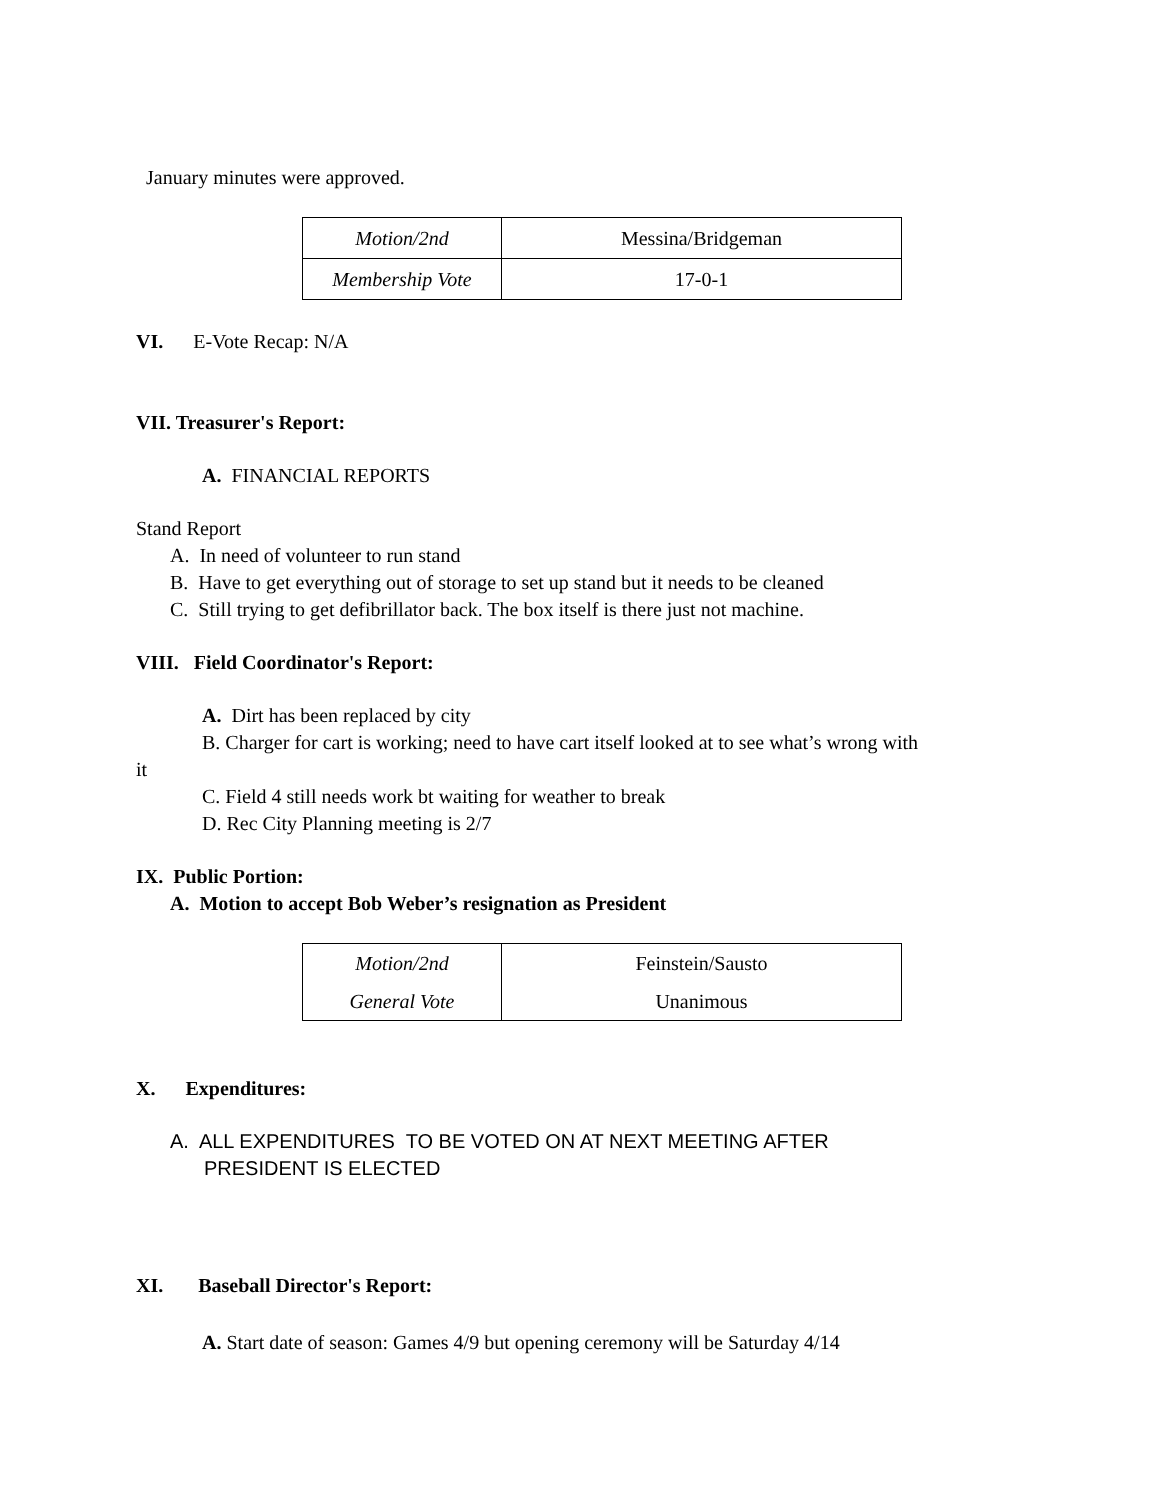January minutes were approved.
| Motion/2nd | Messina/Bridgeman |
| Membership Vote | 17-0-1 |
VI. E-Vote Recap: N/A
VII. Treasurer's Report:
A. FINANCIAL REPORTS
Stand Report
A. In need of volunteer to run stand
B. Have to get everything out of storage to set up stand but it needs to be cleaned
C. Still trying to get defibrillator back. The box itself is there just not machine.
VIII. Field Coordinator's Report:
A. Dirt has been replaced by city
B. Charger for cart is working; need to have cart itself looked at to see what’s wrong with
it
C. Field 4 still needs work bt waiting for weather to break
D. Rec City Planning meeting is 2/7
IX. Public Portion:
A. Motion to accept Bob Weber’s resignation as President
| Motion/2nd | Feinstein/Sausto |
| General Vote | Unanimous |
X. Expenditures:
A. ALL EXPENDITURES TO BE VOTED ON AT NEXT MEETING AFTER
PRESIDENT IS ELECTED
XI. Baseball Director's Report:
A. Start date of season: Games 4/9 but opening ceremony will be Saturday 4/14